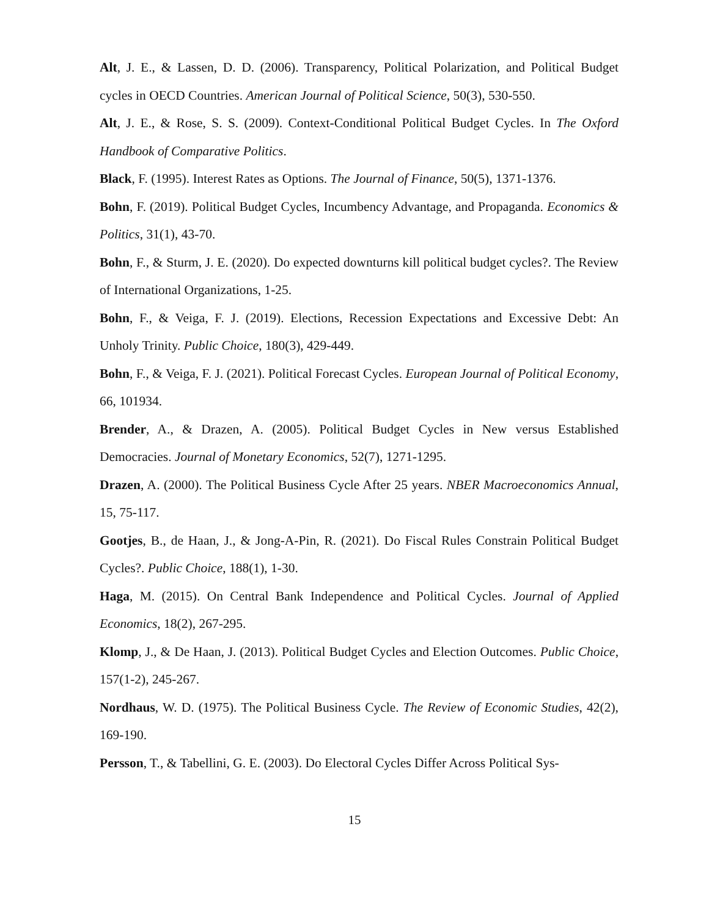Alt, J. E., & Lassen, D. D. (2006). Transparency, Political Polarization, and Political Budget cycles in OECD Countries. American Journal of Political Science, 50(3), 530-550.
Alt, J. E., & Rose, S. S. (2009). Context-Conditional Political Budget Cycles. In The Oxford Handbook of Comparative Politics.
Black, F. (1995). Interest Rates as Options. The Journal of Finance, 50(5), 1371-1376.
Bohn, F. (2019). Political Budget Cycles, Incumbency Advantage, and Propaganda. Economics & Politics, 31(1), 43-70.
Bohn, F., & Sturm, J. E. (2020). Do expected downturns kill political budget cycles?. The Review of International Organizations, 1-25.
Bohn, F., & Veiga, F. J. (2019). Elections, Recession Expectations and Excessive Debt: An Unholy Trinity. Public Choice, 180(3), 429-449.
Bohn, F., & Veiga, F. J. (2021). Political Forecast Cycles. European Journal of Political Economy, 66, 101934.
Brender, A., & Drazen, A. (2005). Political Budget Cycles in New versus Established Democracies. Journal of Monetary Economics, 52(7), 1271-1295.
Drazen, A. (2000). The Political Business Cycle After 25 years. NBER Macroeconomics Annual, 15, 75-117.
Gootjes, B., de Haan, J., & Jong-A-Pin, R. (2021). Do Fiscal Rules Constrain Political Budget Cycles?. Public Choice, 188(1), 1-30.
Haga, M. (2015). On Central Bank Independence and Political Cycles. Journal of Applied Economics, 18(2), 267-295.
Klomp, J., & De Haan, J. (2013). Political Budget Cycles and Election Outcomes. Public Choice, 157(1-2), 245-267.
Nordhaus, W. D. (1975). The Political Business Cycle. The Review of Economic Studies, 42(2), 169-190.
Persson, T., & Tabellini, G. E. (2003). Do Electoral Cycles Differ Across Political Sys-
15